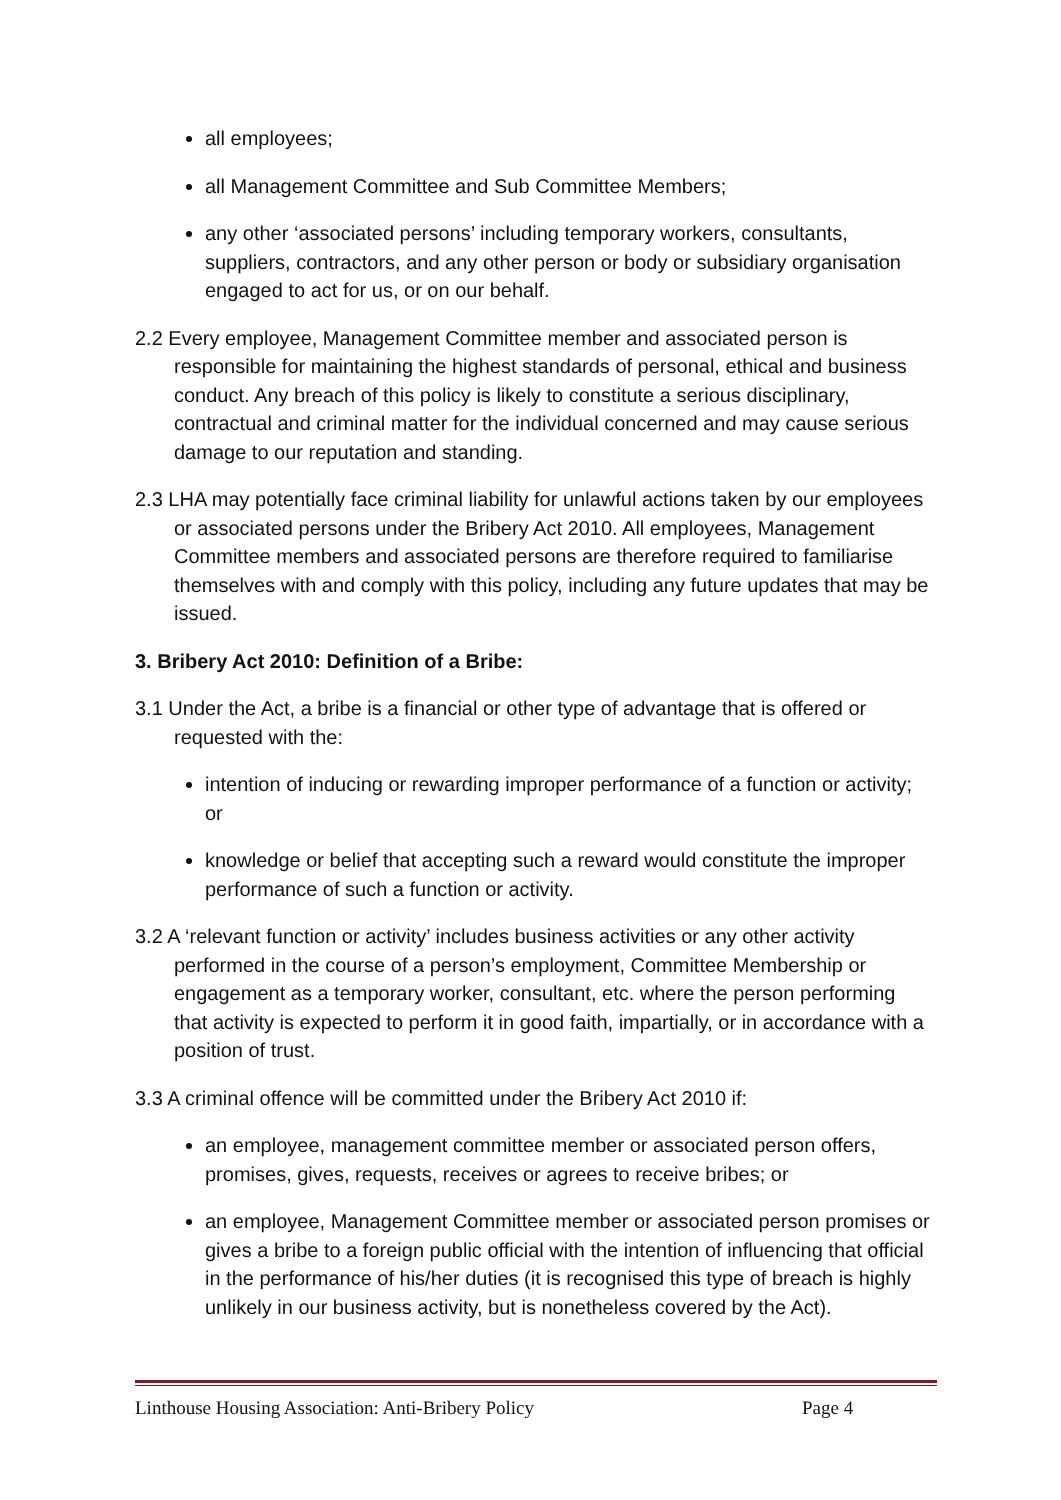all employees;
all Management Committee and Sub Committee Members;
any other ‘associated persons’ including temporary workers, consultants, suppliers, contractors, and any other person or body or subsidiary organisation engaged to act for us, or on our behalf.
2.2 Every employee, Management Committee member and associated person is responsible for maintaining the highest standards of personal, ethical and business conduct. Any breach of this policy is likely to constitute a serious disciplinary, contractual and criminal matter for the individual concerned and may cause serious damage to our reputation and standing.
2.3 LHA may potentially face criminal liability for unlawful actions taken by our employees or associated persons under the Bribery Act 2010. All employees, Management Committee members and associated persons are therefore required to familiarise themselves with and comply with this policy, including any future updates that may be issued.
3. Bribery Act 2010: Definition of a Bribe:
3.1 Under the Act, a bribe is a financial or other type of advantage that is offered or requested with the:
intention of inducing or rewarding improper performance of a function or activity; or
knowledge or belief that accepting such a reward would constitute the improper performance of such a function or activity.
3.2 A ‘relevant function or activity’ includes business activities or any other activity performed in the course of a person’s employment, Committee Membership or engagement as a temporary worker, consultant, etc. where the person performing that activity is expected to perform it in good faith, impartially, or in accordance with a position of trust.
3.3 A criminal offence will be committed under the Bribery Act 2010 if:
an employee, management committee member or associated person offers, promises, gives, requests, receives or agrees to receive bribes; or
an employee, Management Committee member or associated person promises or gives a bribe to a foreign public official with the intention of influencing that official in the performance of his/her duties (it is recognised this type of breach is highly unlikely in our business activity, but is nonetheless covered by the Act).
Linthouse Housing Association: Anti-Bribery Policy Page 4